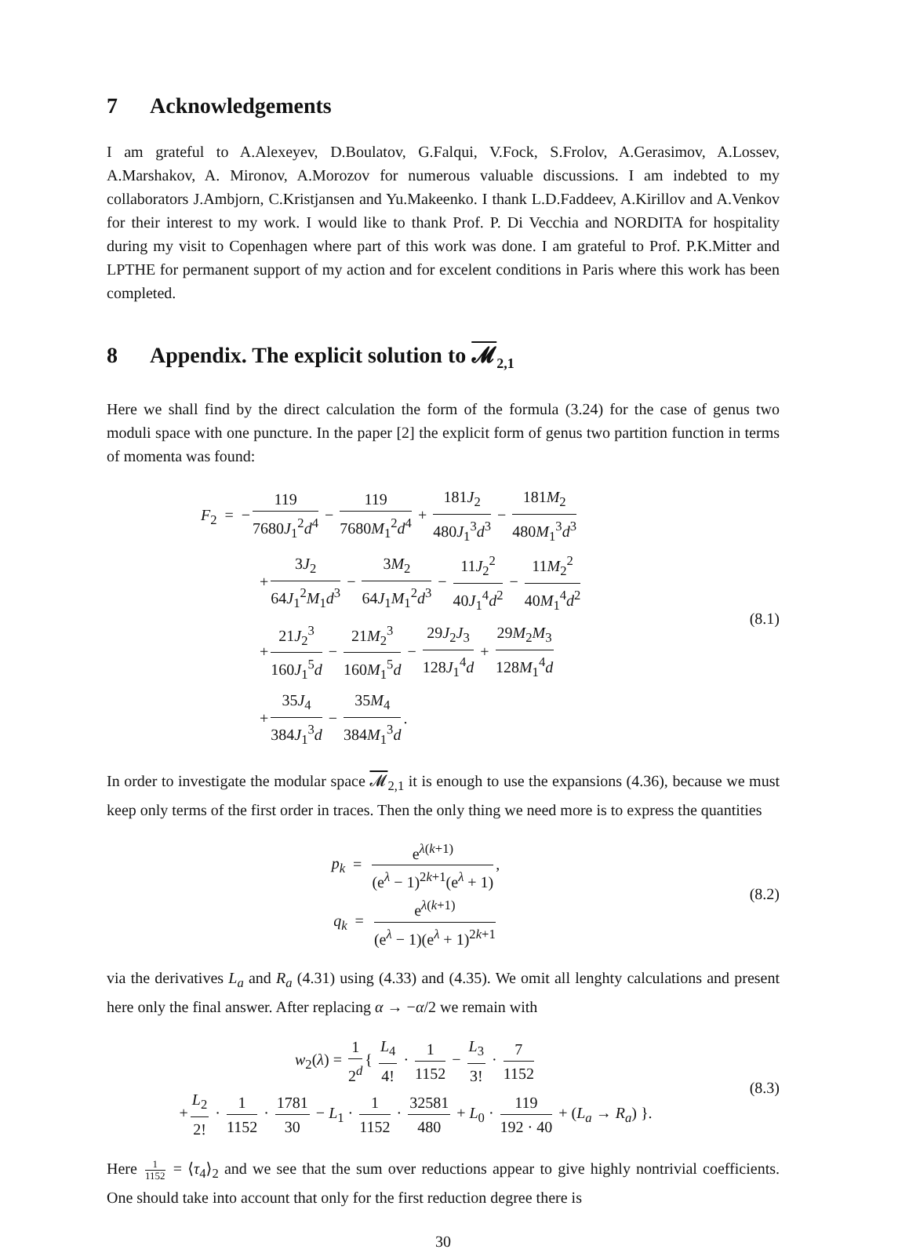7 Acknowledgements
I am grateful to A.Alexeyev, D.Boulatov, G.Falqui, V.Fock, S.Frolov, A.Gerasimov, A.Lossev, A.Marshakov, A. Mironov, A.Morozov for numerous valuable discussions. I am indebted to my collaborators J.Ambjorn, C.Kristjansen and Yu.Makeenko. I thank L.D.Faddeev, A.Kirillov and A.Venkov for their interest to my work. I would like to thank Prof. P. Di Vecchia and NORDITA for hospitality during my visit to Copenhagen where part of this work was done. I am grateful to Prof. P.K.Mitter and LPTHE for permanent support of my action and for excelent conditions in Paris where this work has been completed.
8 Appendix. The explicit solution to 𝓜<sub>2,1</sub>
Here we shall find by the direct calculation the form of the formula (3.24) for the case of genus two moduli space with one puncture. In the paper [2] the explicit form of genus two partition function in terms of momenta was found:
F<sub>2</sub> = − 119 7680J<sub>1</sub><sup>2</sup>d<sup>4</sup> − 119 7680M<sub>1</sub><sup>2</sup>d<sup>4</sup> + 181J<sub>2</sub> 480J<sub>1</sub><sup>3</sup>d<sup>3</sup> − 181M<sub>2</sub> 480M<sub>1</sub><sup>3</sup>d<sup>3</sup>
+ 3J<sub>2</sub> 64J<sub>1</sub><sup>2</sup>M<sub>1</sub>d<sup>3</sup> − 3M<sub>2</sub> 64J<sub>1</sub>M<sub>1</sub><sup>2</sup>d<sup>3</sup> − 11J<sub>2</sub><sup>2</sup> 40J<sub>1</sub><sup>4</sup>d<sup>2</sup> − 11M<sub>2</sub><sup>2</sup> 40M<sub>1</sub><sup>4</sup>d<sup>2</sup>
+ 21J<sub>2</sub><sup>3</sup> 160J<sub>1</sub><sup>5</sup>d − 21M<sub>2</sub><sup>3</sup> 160M<sub>1</sub><sup>5</sup>d − 29J<sub>2</sub>J<sub>3</sub> 128J<sub>1</sub><sup>4</sup>d + 29M<sub>2</sub>M<sub>3</sub> 128M<sub>1</sub><sup>4</sup>d
+ 35J<sub>4</sub> 384J<sub>1</sub><sup>3</sup>d − 35M<sub>4</sub> 384M<sub>1</sub><sup>3</sup>d.
(8.1)
In order to investigate the modular space 𝓜<sub>2,1</sub> it is enough to use the expansions (4.36), because we must keep only terms of the first order in traces. Then the only thing we need more is to express the quantities
p<sub>k</sub> = e<sup>λ(k+1)</sup> (e<sup>λ</sup> − 1)<sup>2k+1</sup>(e<sup>λ</sup> + 1),
q<sub>k</sub> = e<sup>λ(k+1)</sup> (e<sup>λ</sup> − 1)(e<sup>λ</sup> + 1)<sup>2k+1</sup>
(8.2)
via the derivatives L<sub>a</sub> and R<sub>a</sub> (4.31) using (4.33) and (4.35). We omit all lenghty calculations and present here only the final answer. After replacing α → −α/2 we remain with
w<sub>2</sub>(λ) = 1 2<sup>d</sup> { L<sub>4</sub> 4! · 1 1152 − L<sub>3</sub> 3! · 7 1152
+ L<sub>2</sub> 2! · 1 1152 · 1781 30 − L<sub>1</sub> · 1 1152 · 32581 480 + L<sub>0</sub> · 119 192 · 40 + (L<sub>a</sub> → R<sub>a</sub>) }.
(8.3)
Here 1 1152 = ⟨τ<sub>4</sub>⟩<sub>2</sub> and we see that the sum over reductions appear to give highly nontrivial coefficients. One should take into account that only for the first reduction degree there is
30